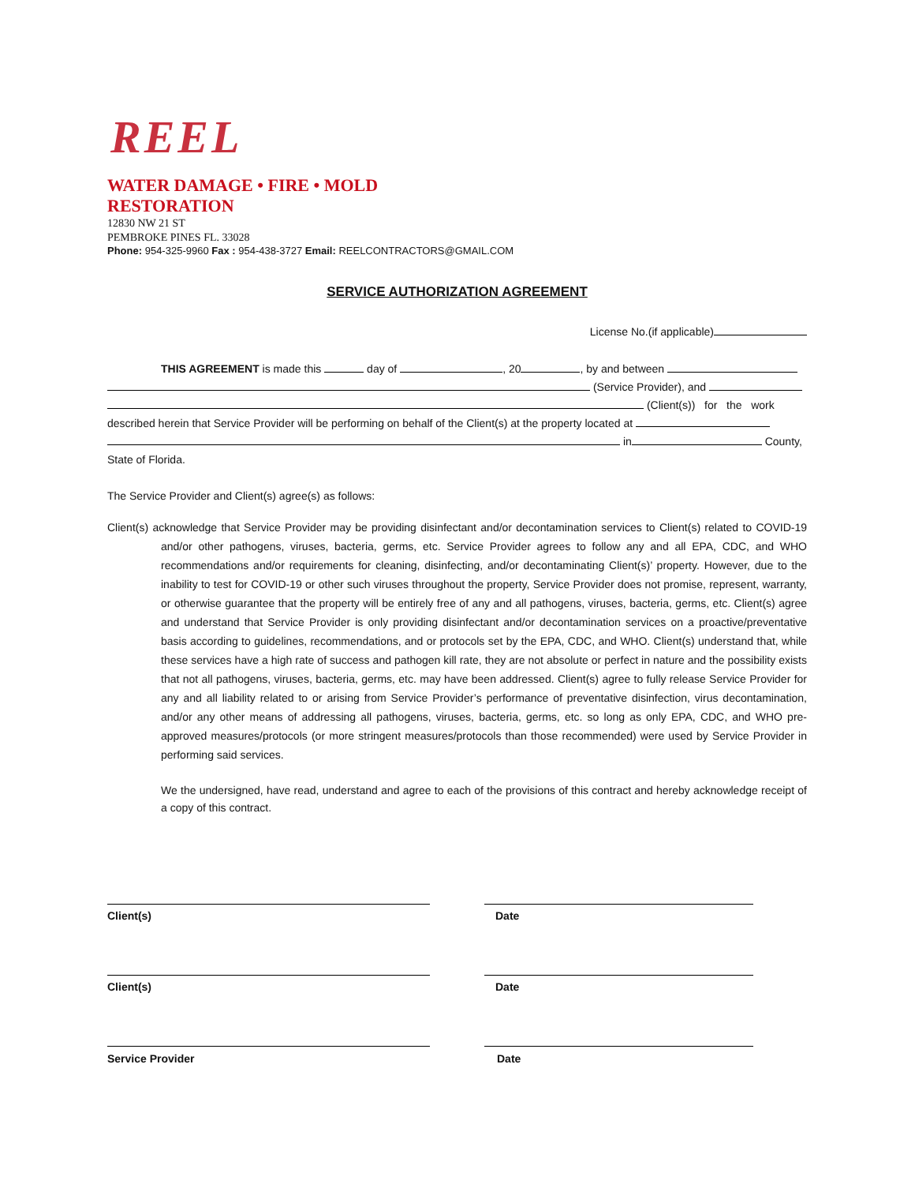REEL
WATER DAMAGE • FIRE • MOLD
RESTORATION
12830 NW 21 ST
PEMBROKE PINES FL. 33028
Phone: 954-325-9960 Fax : 954-438-3727 Email: REELCONTRACTORS@GMAIL.COM
SERVICE AUTHORIZATION AGREEMENT
License No.(if applicable)
THIS AGREEMENT is made this day of , 20 , by and between
(Service Provider), and
(Client(s)) for the work
described herein that Service Provider will be performing on behalf of the Client(s) at the property located at
in County,
State of Florida.
The Service Provider and Client(s) agree(s) as follows:
Client(s) acknowledge that Service Provider may be providing disinfectant and/or decontamination services to Client(s) related to COVID-19 and/or other pathogens, viruses, bacteria, germs, etc. Service Provider agrees to follow any and all EPA, CDC, and WHO recommendations and/or requirements for cleaning, disinfecting, and/or decontaminating Client(s)’ property. However, due to the inability to test for COVID-19 or other such viruses throughout the property, Service Provider does not promise, represent, warranty, or otherwise guarantee that the property will be entirely free of any and all pathogens, viruses, bacteria, germs, etc. Client(s) agree and understand that Service Provider is only providing disinfectant and/or decontamination services on a proactive/preventative basis according to guidelines, recommendations, and or protocols set by the EPA, CDC, and WHO. Client(s) understand that, while these services have a high rate of success and pathogen kill rate, they are not absolute or perfect in nature and the possibility exists that not all pathogens, viruses, bacteria, germs, etc. may have been addressed. Client(s) agree to fully release Service Provider for any and all liability related to or arising from Service Provider’s performance of preventative disinfection, virus decontamination, and/or any other means of addressing all pathogens, viruses, bacteria, germs, etc. so long as only EPA, CDC, and WHO pre-approved measures/protocols (or more stringent measures/protocols than those recommended) were used by Service Provider in performing said services.
We the undersigned, have read, understand and agree to each of the provisions of this contract and hereby acknowledge receipt of a copy of this contract.
Client(s) Date
Client(s) Date
Service Provider Date